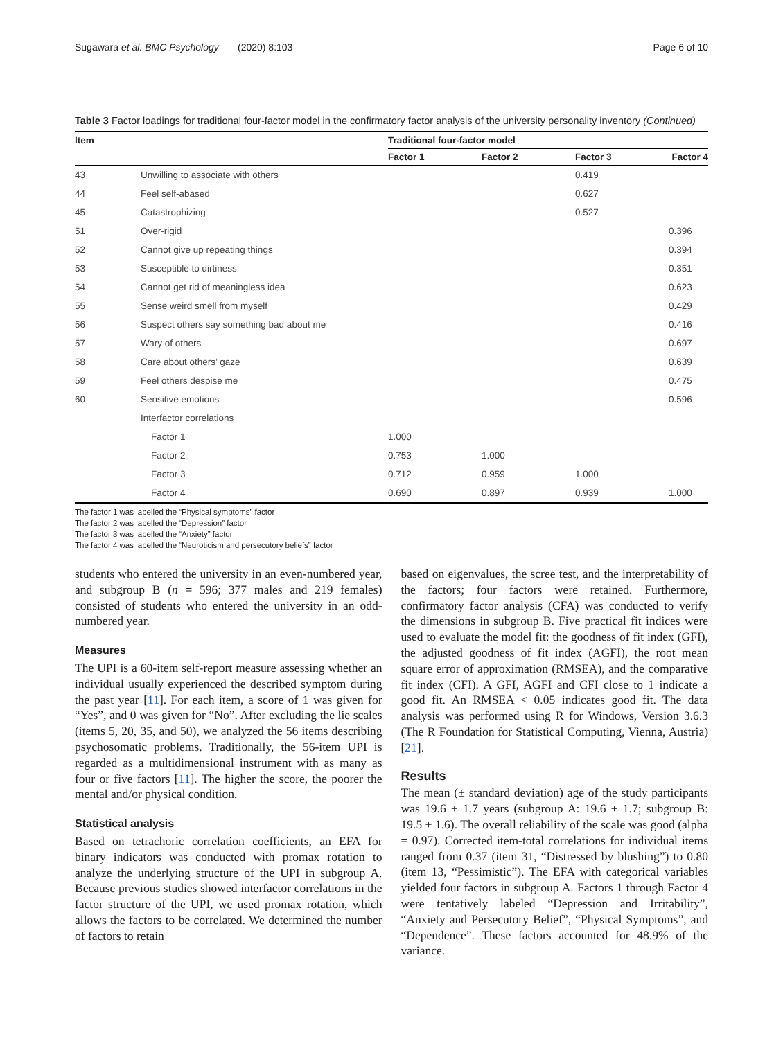Sugawara et al. BMC Psychology (2020) 8:103 Page 6 of 10
Table 3 Factor loadings for traditional four-factor model in the confirmatory factor analysis of the university personality inventory (Continued)
| Item | | Traditional four-factor model | | | |
| --- | --- | --- | --- | --- | --- |
| | | Factor 1 | Factor 2 | Factor 3 | Factor 4 |
| 43 | Unwilling to associate with others | | | 0.419 | |
| 44 | Feel self-abased | | | 0.627 | |
| 45 | Catastrophizing | | | 0.527 | |
| 51 | Over-rigid | | | | 0.396 |
| 52 | Cannot give up repeating things | | | | 0.394 |
| 53 | Susceptible to dirtiness | | | | 0.351 |
| 54 | Cannot get rid of meaningless idea | | | | 0.623 |
| 55 | Sense weird smell from myself | | | | 0.429 |
| 56 | Suspect others say something bad about me | | | | 0.416 |
| 57 | Wary of others | | | | 0.697 |
| 58 | Care about others’ gaze | | | | 0.639 |
| 59 | Feel others despise me | | | | 0.475 |
| 60 | Sensitive emotions | | | | 0.596 |
| | Interfactor correlations | | | | |
| | Factor 1 | 1.000 | | | |
| | Factor 2 | 0.753 | 1.000 | | |
| | Factor 3 | 0.712 | 0.959 | 1.000 | |
| | Factor 4 | 0.690 | 0.897 | 0.939 | 1.000 |
The factor 1 was labelled the “Physical symptoms” factor
The factor 2 was labelled the “Depression” factor
The factor 3 was labelled the “Anxiety” factor
The factor 4 was labelled the “Neuroticism and persecutory beliefs” factor
students who entered the university in an even-numbered year, and subgroup B (n = 596; 377 males and 219 females) consisted of students who entered the university in an odd-numbered year.
Measures
The UPI is a 60-item self-report measure assessing whether an individual usually experienced the described symptom during the past year [11]. For each item, a score of 1 was given for “Yes”, and 0 was given for “No”. After excluding the lie scales (items 5, 20, 35, and 50), we analyzed the 56 items describing psychosomatic problems. Traditionally, the 56-item UPI is regarded as a multidimensional instrument with as many as four or five factors [11]. The higher the score, the poorer the mental and/or physical condition.
Statistical analysis
Based on tetrachoric correlation coefficients, an EFA for binary indicators was conducted with promax rotation to analyze the underlying structure of the UPI in subgroup A. Because previous studies showed interfactor correlations in the factor structure of the UPI, we used promax rotation, which allows the factors to be correlated. We determined the number of factors to retain
based on eigenvalues, the scree test, and the interpretability of the factors; four factors were retained. Furthermore, confirmatory factor analysis (CFA) was conducted to verify the dimensions in subgroup B. Five practical fit indices were used to evaluate the model fit: the goodness of fit index (GFI), the adjusted goodness of fit index (AGFI), the root mean square error of approximation (RMSEA), and the comparative fit index (CFI). A GFI, AGFI and CFI close to 1 indicate a good fit. An RMSEA < 0.05 indicates good fit. The data analysis was performed using R for Windows, Version 3.6.3 (The R Foundation for Statistical Computing, Vienna, Austria) [21].
Results
The mean (± standard deviation) age of the study participants was 19.6 ± 1.7 years (subgroup A: 19.6 ± 1.7; subgroup B: 19.5 ± 1.6). The overall reliability of the scale was good (alpha = 0.97). Corrected item-total correlations for individual items ranged from 0.37 (item 31, “Distressed by blushing”) to 0.80 (item 13, “Pessimistic”). The EFA with categorical variables yielded four factors in subgroup A. Factors 1 through Factor 4 were tentatively labeled “Depression and Irritability”, “Anxiety and Persecutory Belief”, “Physical Symptoms”, and “Dependence”. These factors accounted for 48.9% of the variance.